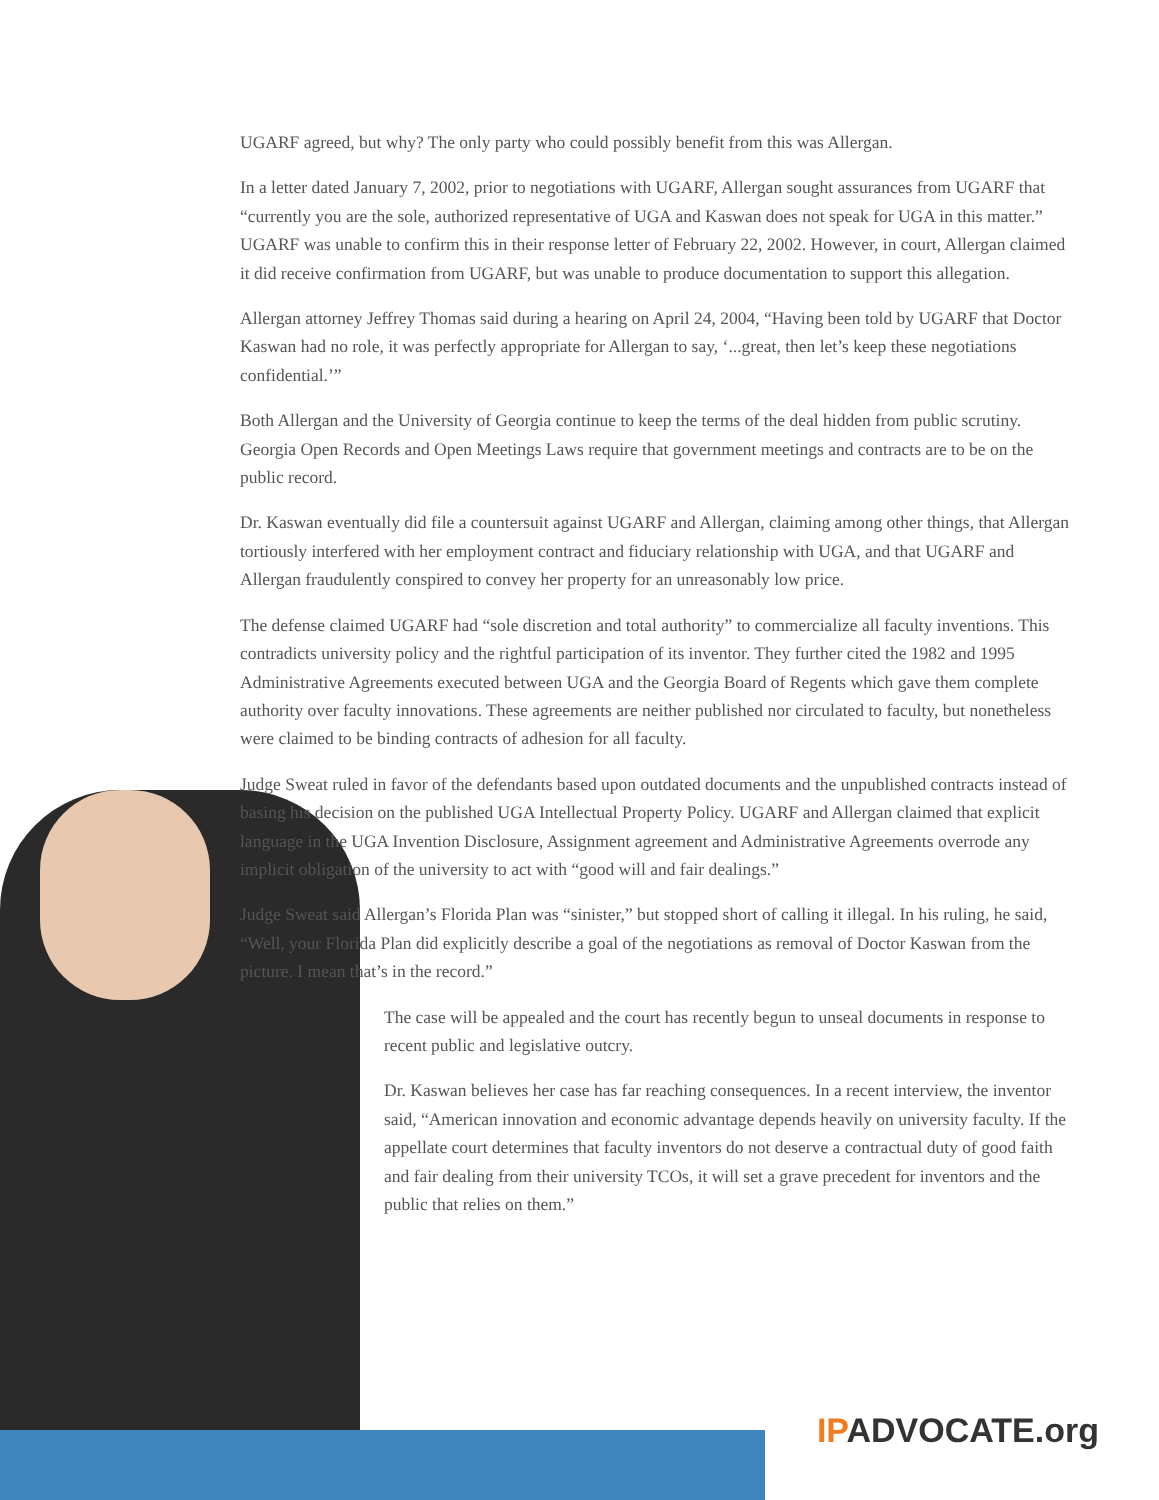UGARF agreed, but why? The only party who could possibly benefit from this was Allergan.
In a letter dated January 7, 2002, prior to negotiations with UGARF, Allergan sought assurances from UGARF that “currently you are the sole, authorized representative of UGA and Kaswan does not speak for UGA in this matter.” UGARF was unable to confirm this in their response letter of February 22, 2002. However, in court, Allergan claimed it did receive confirmation from UGARF, but was unable to produce documentation to support this allegation.
Allergan attorney Jeffrey Thomas said during a hearing on April 24, 2004, “Having been told by UGARF that Doctor Kaswan had no role, it was perfectly appropriate for Allergan to say, ‘...great, then let’s keep these negotiations confidential.’”
Both Allergan and the University of Georgia continue to keep the terms of the deal hidden from public scrutiny. Georgia Open Records and Open Meetings Laws require that government meetings and contracts are to be on the public record.
Dr. Kaswan eventually did file a countersuit against UGARF and Allergan, claiming among other things, that Allergan tortiously interfered with her employment contract and fiduciary relationship with UGA, and that UGARF and Allergan fraudulently conspired to convey her property for an unreasonably low price.
The defense claimed UGARF had “sole discretion and total authority” to commercialize all faculty inventions. This contradicts university policy and the rightful participation of its inventor. They further cited the 1982 and 1995 Administrative Agreements executed between UGA and the Georgia Board of Regents which gave them complete authority over faculty innovations. These agreements are neither published nor circulated to faculty, but nonetheless were claimed to be binding contracts of adhesion for all faculty.
Judge Sweat ruled in favor of the defendants based upon outdated documents and the unpublished contracts instead of basing his decision on the published UGA Intellectual Property Policy. UGARF and Allergan claimed that explicit language in the UGA Invention Disclosure, Assignment agreement and Administrative Agreements overrode any implicit obligation of the university to act with “good will and fair dealings.”
Judge Sweat said Allergan’s Florida Plan was “sinister,” but stopped short of calling it illegal. In his ruling, he said, “Well, your Florida Plan did explicitly describe a goal of the negotiations as removal of Doctor Kaswan from the picture. I mean that’s in the record.”
The case will be appealed and the court has recently begun to unseal documents in response to recent public and legislative outcry.
Dr. Kaswan believes her case has far reaching consequences. In a recent interview, the inventor said, “American innovation and economic advantage depends heavily on university faculty. If the appellate court determines that faculty inventors do not deserve a contractual duty of good faith and fair dealing from their university TCOs, it will set a grave precedent for inventors and the public that relies on them.”
IPADVOCATE.org